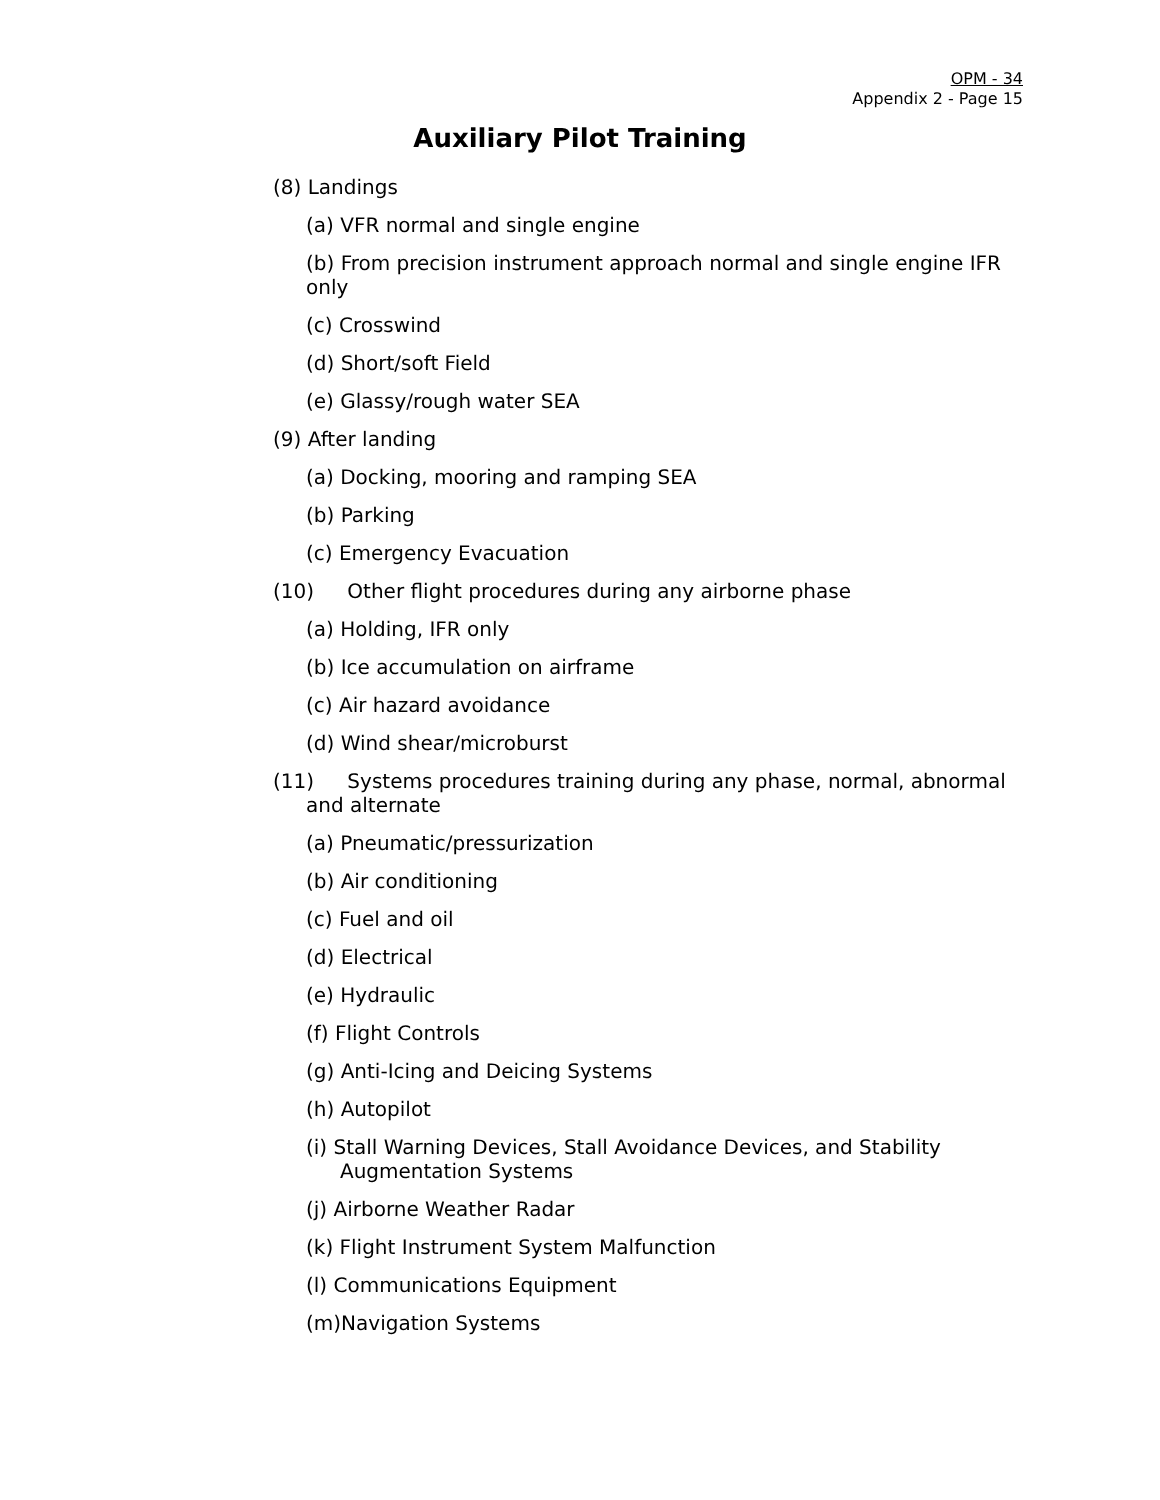OPM - 34
Appendix 2 - Page 15
Auxiliary Pilot Training
(8) Landings
(a) VFR normal and single engine
(b) From precision instrument approach normal and single engine IFR only
(c) Crosswind
(d) Short/soft Field
(e) Glassy/rough water SEA
(9) After landing
(a) Docking, mooring and ramping SEA
(b) Parking
(c) Emergency Evacuation
(10) Other flight procedures during any airborne phase
(a) Holding, IFR only
(b) Ice accumulation on airframe
(c) Air hazard avoidance
(d) Wind shear/microburst
(11) Systems procedures training during any phase, normal, abnormal and alternate
(a) Pneumatic/pressurization
(b) Air conditioning
(c) Fuel and oil
(d) Electrical
(e) Hydraulic
(f) Flight Controls
(g) Anti-Icing and Deicing Systems
(h) Autopilot
(i) Stall Warning Devices, Stall Avoidance Devices, and Stability Augmentation Systems
(j) Airborne Weather Radar
(k) Flight Instrument System Malfunction
(l) Communications Equipment
(m)Navigation Systems